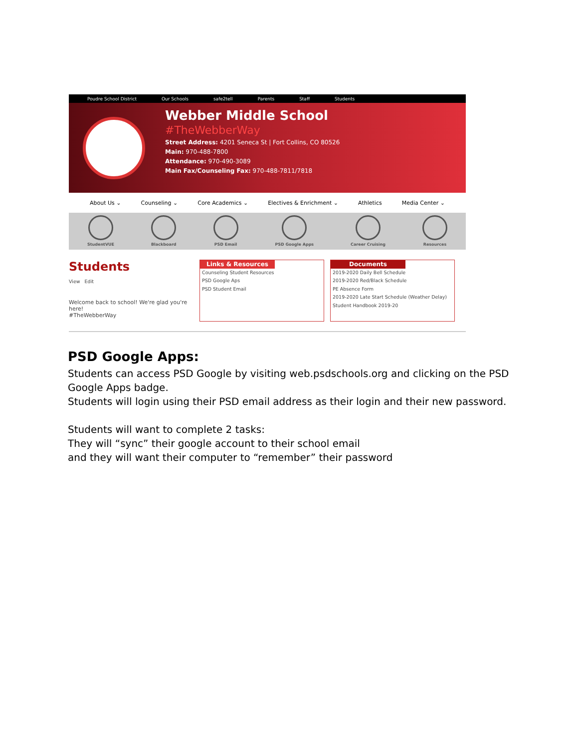Poudre School District Our Schools safe2tell Parents Staff Students
Webber Middle School
#TheWebberWay
Street Address: 4201 Seneca St | Fort Collins, CO 80526
Main: 970-488-7800
Attendance: 970-490-3089
Main Fax/Counseling Fax: 970-488-7811/7818
About Us ⌄ Counseling ⌄ Core Academics ⌄ Electives & Enrichment ⌄ Athletics Media Center ⌄
StudentVUE Blackboard PSD Email PSD Google Apps Career Cruising Resources
Students
View Edit
Welcome back to school! We're glad you're here!
#TheWebberWay
Links & Resources
Counseling Student Resources
PSD Google Aps
PSD Student Email
Documents
2019-2020 Daily Bell Schedule
2019-2020 Red/Black Schedule
PE Absence Form
2019-2020 Late Start Schedule (Weather Delay)
Student Handbook 2019-20
PSD Google Apps:
Students can access PSD Google by visiting web.psdschools.org and clicking on the PSD Google Apps badge.
Students will login using their PSD email address as their login and their new password.
Students will want to complete 2 tasks:
They will “sync” their google account to their school email
and they will want their computer to “remember” their password